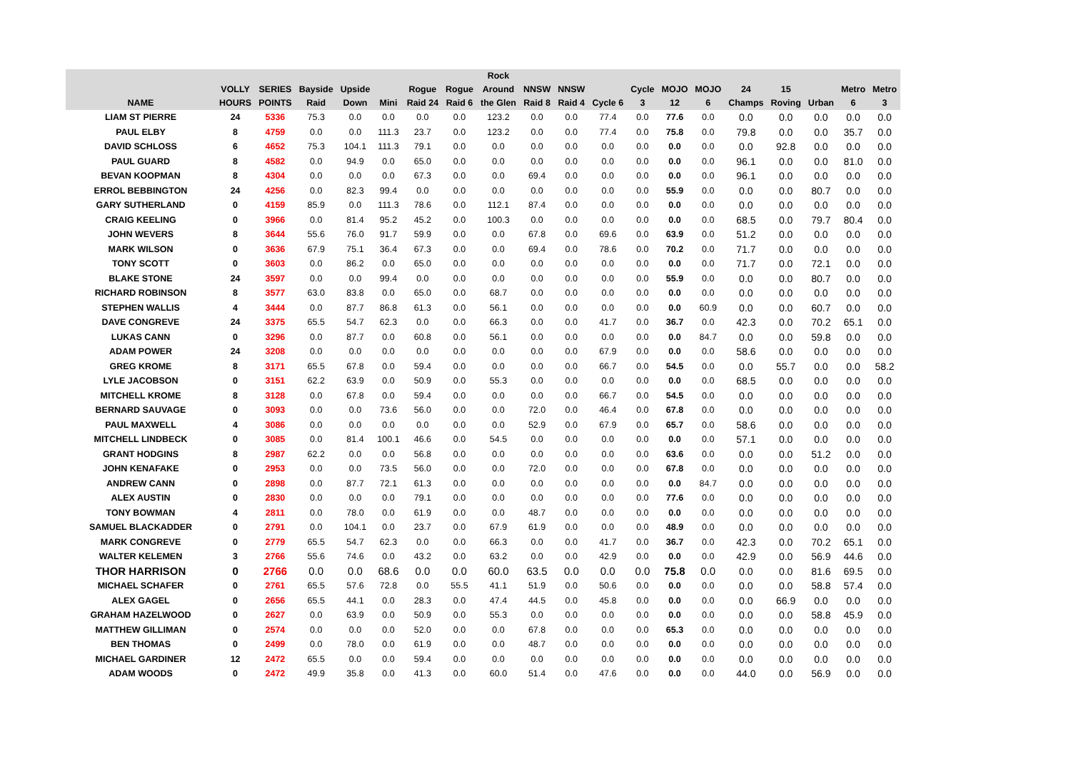| NAME | VOLLY HOURS | SERIES POINTS | Bayside Raid | Upside Down | Mini | Rogue Raid 24 | Rogue Raid 6 | Rock Around the Glen | NNSW Raid 8 | NNSW Raid 4 | Cycle 6 | Cycle 3 | MOJO 12 | MOJO 6 | 24 Champs | 15 Roving | Urban | Metro 6 | Metro 3 |
| --- | --- | --- | --- | --- | --- | --- | --- | --- | --- | --- | --- | --- | --- | --- | --- | --- | --- | --- | --- |
| LIAM ST PIERRE | 24 | 5336 | 75.3 | 0.0 | 0.0 | 0.0 | 0.0 | 123.2 | 0.0 | 0.0 | 77.4 | 0.0 | 77.6 | 0.0 | 0.0 | 0.0 | 0.0 | 0.0 | 0.0 |
| PAUL ELBY | 8 | 4759 | 0.0 | 0.0 | 111.3 | 23.7 | 0.0 | 123.2 | 0.0 | 0.0 | 77.4 | 0.0 | 75.8 | 0.0 | 79.8 | 0.0 | 0.0 | 35.7 | 0.0 |
| DAVID SCHLOSS | 6 | 4652 | 75.3 | 104.1 | 111.3 | 79.1 | 0.0 | 0.0 | 0.0 | 0.0 | 0.0 | 0.0 | 0.0 | 0.0 | 0.0 | 92.8 | 0.0 | 0.0 | 0.0 |
| PAUL GUARD | 8 | 4582 | 0.0 | 94.9 | 0.0 | 65.0 | 0.0 | 0.0 | 0.0 | 0.0 | 0.0 | 0.0 | 0.0 | 0.0 | 96.1 | 0.0 | 0.0 | 81.0 | 0.0 |
| BEVAN KOOPMAN | 8 | 4304 | 0.0 | 0.0 | 0.0 | 67.3 | 0.0 | 0.0 | 69.4 | 0.0 | 0.0 | 0.0 | 0.0 | 0.0 | 96.1 | 0.0 | 0.0 | 0.0 | 0.0 |
| ERROL BEBBINGTON | 24 | 4256 | 0.0 | 82.3 | 99.4 | 0.0 | 0.0 | 0.0 | 0.0 | 0.0 | 0.0 | 0.0 | 55.9 | 0.0 | 0.0 | 0.0 | 80.7 | 0.0 | 0.0 |
| GARY SUTHERLAND | 0 | 4159 | 85.9 | 0.0 | 111.3 | 78.6 | 0.0 | 112.1 | 87.4 | 0.0 | 0.0 | 0.0 | 0.0 | 0.0 | 0.0 | 0.0 | 0.0 | 0.0 | 0.0 |
| CRAIG KEELING | 0 | 3966 | 0.0 | 81.4 | 95.2 | 45.2 | 0.0 | 100.3 | 0.0 | 0.0 | 0.0 | 0.0 | 0.0 | 0.0 | 68.5 | 0.0 | 79.7 | 80.4 | 0.0 |
| JOHN WEVERS | 8 | 3644 | 55.6 | 76.0 | 91.7 | 59.9 | 0.0 | 0.0 | 67.8 | 0.0 | 69.6 | 0.0 | 63.9 | 0.0 | 51.2 | 0.0 | 0.0 | 0.0 | 0.0 |
| MARK WILSON | 0 | 3636 | 67.9 | 75.1 | 36.4 | 67.3 | 0.0 | 0.0 | 69.4 | 0.0 | 78.6 | 0.0 | 70.2 | 0.0 | 71.7 | 0.0 | 0.0 | 0.0 | 0.0 |
| TONY SCOTT | 0 | 3603 | 0.0 | 86.2 | 0.0 | 65.0 | 0.0 | 0.0 | 0.0 | 0.0 | 0.0 | 0.0 | 0.0 | 0.0 | 71.7 | 0.0 | 72.1 | 0.0 | 0.0 |
| BLAKE STONE | 24 | 3597 | 0.0 | 0.0 | 99.4 | 0.0 | 0.0 | 0.0 | 0.0 | 0.0 | 0.0 | 0.0 | 55.9 | 0.0 | 0.0 | 0.0 | 80.7 | 0.0 | 0.0 |
| RICHARD ROBINSON | 8 | 3577 | 63.0 | 83.8 | 0.0 | 65.0 | 0.0 | 68.7 | 0.0 | 0.0 | 0.0 | 0.0 | 0.0 | 0.0 | 0.0 | 0.0 | 0.0 | 0.0 | 0.0 |
| STEPHEN WALLIS | 4 | 3444 | 0.0 | 87.7 | 86.8 | 61.3 | 0.0 | 56.1 | 0.0 | 0.0 | 0.0 | 0.0 | 0.0 | 60.9 | 0.0 | 0.0 | 60.7 | 0.0 | 0.0 |
| DAVE CONGREVE | 24 | 3375 | 65.5 | 54.7 | 62.3 | 0.0 | 0.0 | 66.3 | 0.0 | 0.0 | 41.7 | 0.0 | 36.7 | 0.0 | 42.3 | 0.0 | 70.2 | 65.1 | 0.0 |
| LUKAS CANN | 0 | 3296 | 0.0 | 87.7 | 0.0 | 60.8 | 0.0 | 56.1 | 0.0 | 0.0 | 0.0 | 0.0 | 0.0 | 84.7 | 0.0 | 0.0 | 59.8 | 0.0 | 0.0 |
| ADAM POWER | 24 | 3208 | 0.0 | 0.0 | 0.0 | 0.0 | 0.0 | 0.0 | 0.0 | 0.0 | 67.9 | 0.0 | 0.0 | 0.0 | 58.6 | 0.0 | 0.0 | 0.0 | 0.0 |
| GREG KROME | 8 | 3171 | 65.5 | 67.8 | 0.0 | 59.4 | 0.0 | 0.0 | 0.0 | 0.0 | 66.7 | 0.0 | 54.5 | 0.0 | 0.0 | 55.7 | 0.0 | 0.0 | 58.2 |
| LYLE JACOBSON | 0 | 3151 | 62.2 | 63.9 | 0.0 | 50.9 | 0.0 | 55.3 | 0.0 | 0.0 | 0.0 | 0.0 | 0.0 | 0.0 | 68.5 | 0.0 | 0.0 | 0.0 | 0.0 |
| MITCHELL KROME | 8 | 3128 | 0.0 | 67.8 | 0.0 | 59.4 | 0.0 | 0.0 | 0.0 | 0.0 | 66.7 | 0.0 | 54.5 | 0.0 | 0.0 | 0.0 | 0.0 | 0.0 | 0.0 |
| BERNARD SAUVAGE | 0 | 3093 | 0.0 | 0.0 | 73.6 | 56.0 | 0.0 | 0.0 | 72.0 | 0.0 | 46.4 | 0.0 | 67.8 | 0.0 | 0.0 | 0.0 | 0.0 | 0.0 | 0.0 |
| PAUL MAXWELL | 4 | 3086 | 0.0 | 0.0 | 0.0 | 0.0 | 0.0 | 0.0 | 52.9 | 0.0 | 67.9 | 0.0 | 65.7 | 0.0 | 58.6 | 0.0 | 0.0 | 0.0 | 0.0 |
| MITCHELL LINDBECK | 0 | 3085 | 0.0 | 81.4 | 100.1 | 46.6 | 0.0 | 54.5 | 0.0 | 0.0 | 0.0 | 0.0 | 0.0 | 0.0 | 57.1 | 0.0 | 0.0 | 0.0 | 0.0 |
| GRANT HODGINS | 8 | 2987 | 62.2 | 0.0 | 0.0 | 56.8 | 0.0 | 0.0 | 0.0 | 0.0 | 0.0 | 0.0 | 63.6 | 0.0 | 0.0 | 0.0 | 51.2 | 0.0 | 0.0 |
| JOHN KENAFAKE | 0 | 2953 | 0.0 | 0.0 | 73.5 | 56.0 | 0.0 | 0.0 | 72.0 | 0.0 | 0.0 | 0.0 | 67.8 | 0.0 | 0.0 | 0.0 | 0.0 | 0.0 | 0.0 |
| ANDREW CANN | 0 | 2898 | 0.0 | 87.7 | 72.1 | 61.3 | 0.0 | 0.0 | 0.0 | 0.0 | 0.0 | 0.0 | 0.0 | 84.7 | 0.0 | 0.0 | 0.0 | 0.0 | 0.0 |
| ALEX AUSTIN | 0 | 2830 | 0.0 | 0.0 | 0.0 | 79.1 | 0.0 | 0.0 | 0.0 | 0.0 | 0.0 | 0.0 | 77.6 | 0.0 | 0.0 | 0.0 | 0.0 | 0.0 | 0.0 |
| TONY BOWMAN | 4 | 2811 | 0.0 | 78.0 | 0.0 | 61.9 | 0.0 | 0.0 | 48.7 | 0.0 | 0.0 | 0.0 | 0.0 | 0.0 | 0.0 | 0.0 | 0.0 | 0.0 | 0.0 |
| SAMUEL BLACKADDER | 0 | 2791 | 0.0 | 104.1 | 0.0 | 23.7 | 0.0 | 67.9 | 61.9 | 0.0 | 0.0 | 0.0 | 48.9 | 0.0 | 0.0 | 0.0 | 0.0 | 0.0 | 0.0 |
| MARK CONGREVE | 0 | 2779 | 65.5 | 54.7 | 62.3 | 0.0 | 0.0 | 66.3 | 0.0 | 0.0 | 41.7 | 0.0 | 36.7 | 0.0 | 42.3 | 0.0 | 70.2 | 65.1 | 0.0 |
| WALTER KELEMEN | 3 | 2766 | 55.6 | 74.6 | 0.0 | 43.2 | 0.0 | 63.2 | 0.0 | 0.0 | 42.9 | 0.0 | 0.0 | 0.0 | 42.9 | 0.0 | 56.9 | 44.6 | 0.0 |
| THOR HARRISON | 0 | 2766 | 0.0 | 0.0 | 68.6 | 0.0 | 0.0 | 60.0 | 63.5 | 0.0 | 0.0 | 0.0 | 75.8 | 0.0 | 0.0 | 0.0 | 81.6 | 69.5 | 0.0 |
| MICHAEL SCHAFER | 0 | 2761 | 65.5 | 57.6 | 72.8 | 0.0 | 55.5 | 41.1 | 51.9 | 0.0 | 50.6 | 0.0 | 0.0 | 0.0 | 0.0 | 0.0 | 58.8 | 57.4 | 0.0 |
| ALEX GAGEL | 0 | 2656 | 65.5 | 44.1 | 0.0 | 28.3 | 0.0 | 47.4 | 44.5 | 0.0 | 45.8 | 0.0 | 0.0 | 0.0 | 0.0 | 66.9 | 0.0 | 0.0 | 0.0 |
| GRAHAM HAZELWOOD | 0 | 2627 | 0.0 | 63.9 | 0.0 | 50.9 | 0.0 | 55.3 | 0.0 | 0.0 | 0.0 | 0.0 | 0.0 | 0.0 | 0.0 | 0.0 | 58.8 | 45.9 | 0.0 |
| MATTHEW GILLIMAN | 0 | 2574 | 0.0 | 0.0 | 0.0 | 52.0 | 0.0 | 0.0 | 67.8 | 0.0 | 0.0 | 0.0 | 65.3 | 0.0 | 0.0 | 0.0 | 0.0 | 0.0 | 0.0 |
| BEN THOMAS | 0 | 2499 | 0.0 | 78.0 | 0.0 | 61.9 | 0.0 | 0.0 | 48.7 | 0.0 | 0.0 | 0.0 | 0.0 | 0.0 | 0.0 | 0.0 | 0.0 | 0.0 | 0.0 |
| MICHAEL GARDINER | 12 | 2472 | 65.5 | 0.0 | 0.0 | 59.4 | 0.0 | 0.0 | 0.0 | 0.0 | 0.0 | 0.0 | 0.0 | 0.0 | 0.0 | 0.0 | 0.0 | 0.0 | 0.0 |
| ADAM WOODS | 0 | 2472 | 49.9 | 35.8 | 0.0 | 41.3 | 0.0 | 60.0 | 51.4 | 0.0 | 47.6 | 0.0 | 0.0 | 0.0 | 44.0 | 0.0 | 56.9 | 0.0 | 0.0 |